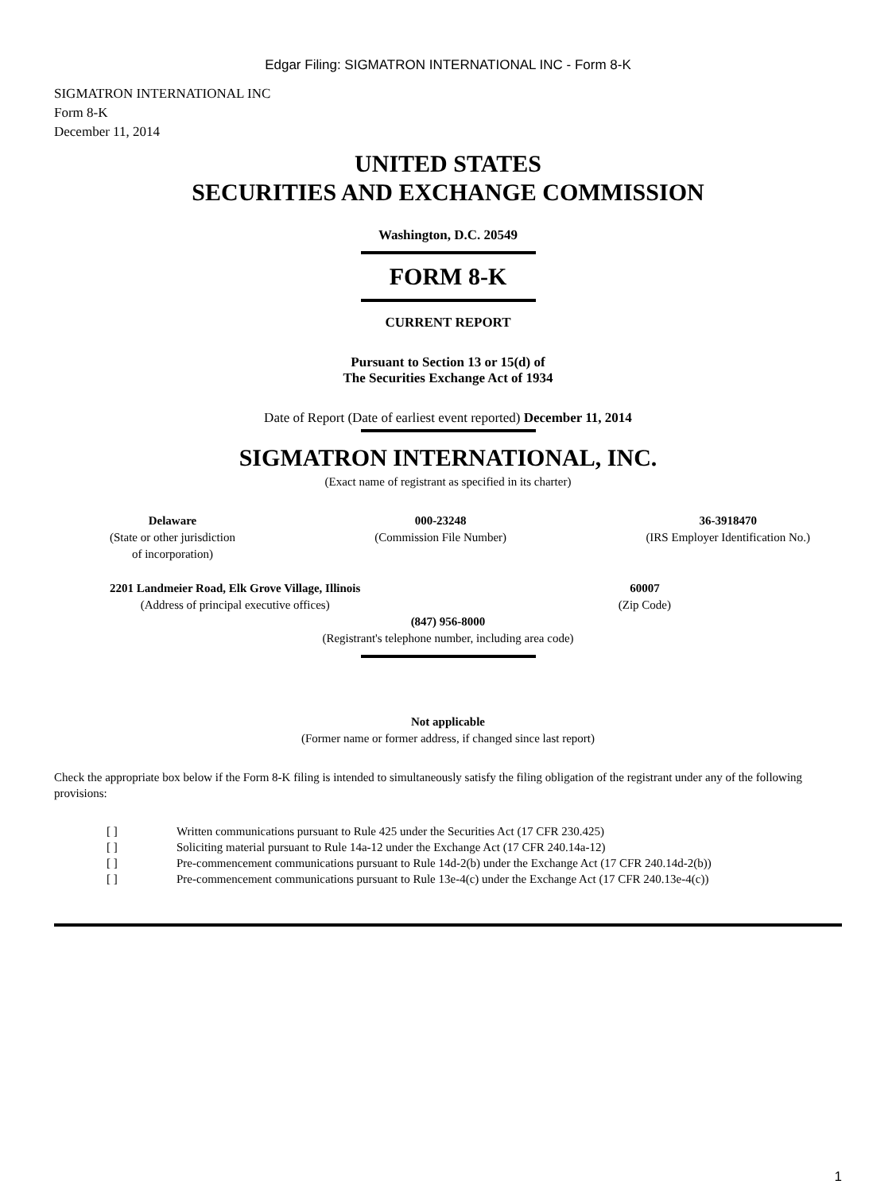Edgar Filing: SIGMATRON INTERNATIONAL INC - Form 8-K
SIGMATRON INTERNATIONAL INC
Form 8-K
December 11, 2014
UNITED STATES
SECURITIES AND EXCHANGE COMMISSION
Washington, D.C. 20549
FORM 8-K
CURRENT REPORT
Pursuant to Section 13 or 15(d) of
The Securities Exchange Act of 1934
Date of Report (Date of earliest event reported) December 11, 2014
SIGMATRON INTERNATIONAL, INC.
(Exact name of registrant as specified in its charter)
Delaware
(State or other jurisdiction
of incorporation)
000-23248
(Commission File Number)
36-3918470
(IRS Employer Identification No.)
2201 Landmeier Road, Elk Grove Village, Illinois
(Address of principal executive offices)
60007
(Zip Code)
(847) 956-8000
(Registrant's telephone number, including area code)
Not applicable
(Former name or former address, if changed since last report)
Check the appropriate box below if the Form 8-K filing is intended to simultaneously satisfy the filing obligation of the registrant under any of the following provisions:
[ ] Written communications pursuant to Rule 425 under the Securities Act (17 CFR 230.425)
[ ] Soliciting material pursuant to Rule 14a-12 under the Exchange Act (17 CFR 240.14a-12)
[ ] Pre-commencement communications pursuant to Rule 14d-2(b) under the Exchange Act (17 CFR 240.14d-2(b))
[ ] Pre-commencement communications pursuant to Rule 13e-4(c) under the Exchange Act (17 CFR 240.13e-4(c))
1